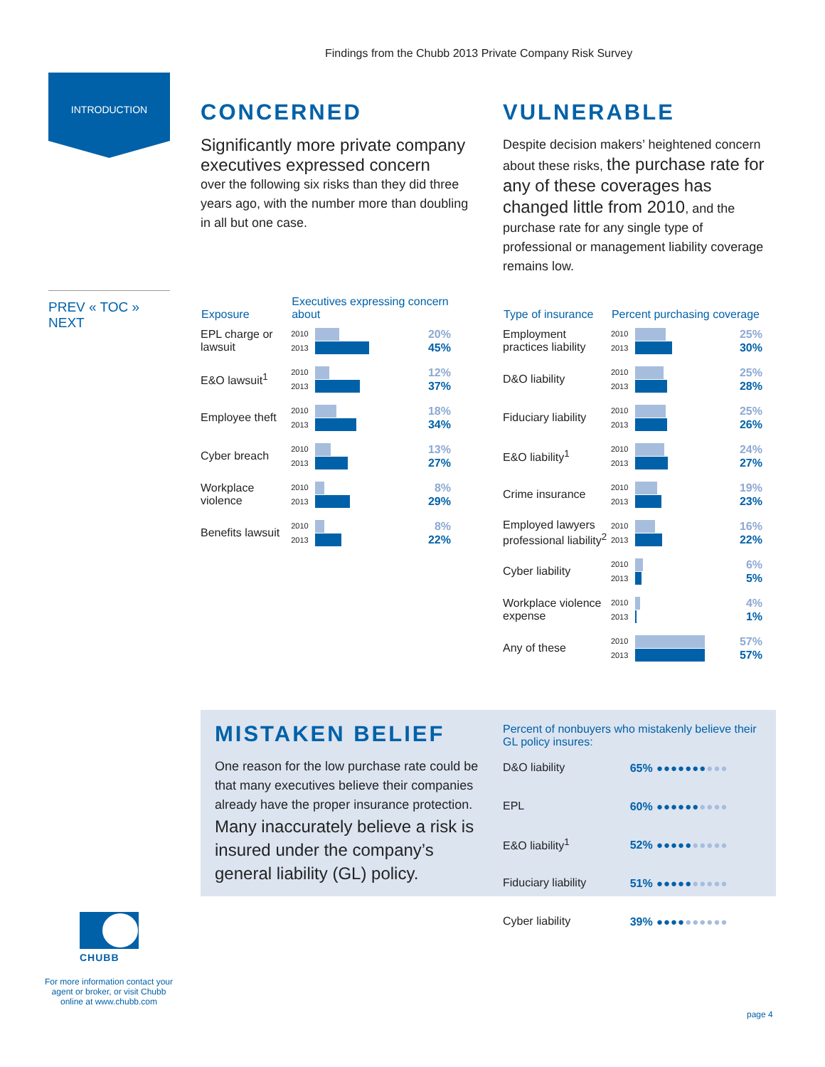Findings from the Chubb 2013 Private Company Risk Survey
INTRODUCTION
PREV « TOC » NEXT
CONCERNED
Significantly more private company executives expressed concern
over the following six risks than they did three years ago, with the number more than doubling in all but one case.
VULNERABLE
Despite decision makers’ heightened concern about these risks, the purchase rate for any of these coverages has changed little from 2010, and the purchase rate for any single type of professional or management liability coverage remains low.
| Exposure | Executives expressing concern about | | |
| --- | --- | --- | --- |
| EPL charge or lawsuit | 2010 2013 | | 20% 45% |
| E&O lawsuit<sup>1</sup> | 2010 2013 | | 12% 37% |
| Employee theft | 2010 2013 | | 18% 34% |
| Cyber breach | 2010 2013 | | 13% 27% |
| Workplace violence | 2010 2013 | | 8% 29% |
| Benefits lawsuit | 2010 2013 | | 8% 22% |
| Type of insurance | Percent purchasing coverage | | |
| --- | --- | --- | --- |
| Employment practices liability | 2010 2013 | | 25% 30% |
| D&O liability | 2010 2013 | | 25% 28% |
| Fiduciary liability | 2010 2013 | | 25% 26% |
| E&O liability<sup>1</sup> | 2010 2013 | | 24% 27% |
| Crime insurance | 2010 2013 | | 19% 23% |
| Employed lawyers professional liability<sup>2</sup> | 2010 2013 | | 16% 22% |
| Cyber liability | 2010 2013 | | 6% 5% |
| Workplace violence expense | 2010 2013 | | 4% 1% |
| Any of these | 2010 2013 | | 57% 57% |
MISTAKEN BELIEF
One reason for the low purchase rate could be that many executives believe their companies already have the proper insurance protection. Many inaccurately believe a risk is insured under the company’s general liability (GL) policy.
Percent of nonbuyers who mistakenly believe their GL policy insures:
| D&O liability | 65% | ●●●●●●● ●●● |
| EPL | 60% | ●●●●●● ●●●● |
| E&O liability<sup>1</sup> | 52% | ●●●●● ●●●●● |
| Fiduciary liability | 51% | ●●●●● ●●●●● |
| Cyber liability | 39% | ●●●● ●●●●●● |
CHUBB
For more information contact your agent or broker, or visit Chubb online at www.chubb.com
page 4